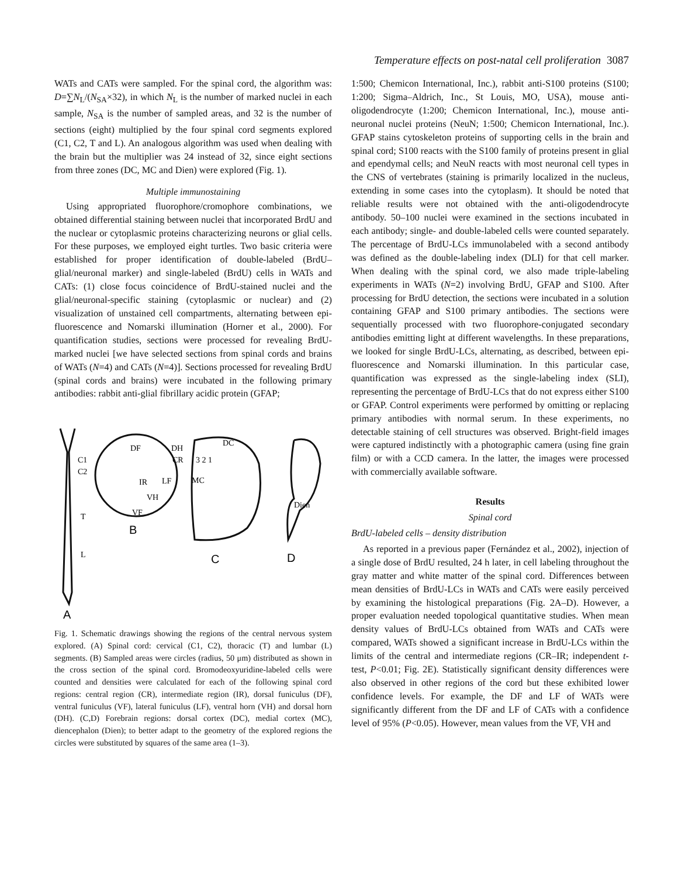Temperature effects on post-natal cell proliferation 3087
WATs and CATs were sampled. For the spinal cord, the algorithm was: D=∑N<sub>L</sub>/(N<sub>SA</sub>×32), in which N<sub>L</sub> is the number of marked nuclei in each sample, N<sub>SA</sub> is the number of sampled areas, and 32 is the number of sections (eight) multiplied by the four spinal cord segments explored (C1, C2, T and L). An analogous algorithm was used when dealing with the brain but the multiplier was 24 instead of 32, since eight sections from three zones (DC, MC and Dien) were explored (Fig. 1).
Multiple immunostaining
Using appropriated fluorophore/cromophore combinations, we obtained differential staining between nuclei that incorporated BrdU and the nuclear or cytoplasmic proteins characterizing neurons or glial cells. For these purposes, we employed eight turtles. Two basic criteria were established for proper identification of double-labeled (BrdU–glial/neuronal marker) and single-labeled (BrdU) cells in WATs and CATs: (1) close focus coincidence of BrdU-stained nuclei and the glial/neuronal-specific staining (cytoplasmic or nuclear) and (2) visualization of unstained cell compartments, alternating between epi-fluorescence and Nomarski illumination (Horner et al., 2000). For quantification studies, sections were processed for revealing BrdU-marked nuclei [we have selected sections from spinal cords and brains of WATs (N=4) and CATs (N=4)]. Sections processed for revealing BrdU (spinal cords and brains) were incubated in the following primary antibodies: rabbit anti-glial fibrillary acidic protein (GFAP;
C1
C2
T
L
DF
DH
CR
IR
LF
VH
VF
DC
3 2 1
MC
Dien
B
C
D
A
Fig. 1. Schematic drawings showing the regions of the central nervous system explored. (A) Spinal cord: cervical (C1, C2), thoracic (T) and lumbar (L) segments. (B) Sampled areas were circles (radius, 50 μm) distributed as shown in the cross section of the spinal cord. Bromodeoxyuridine-labeled cells were counted and densities were calculated for each of the following spinal cord regions: central region (CR), intermediate region (IR), dorsal funiculus (DF), ventral funiculus (VF), lateral funiculus (LF), ventral horn (VH) and dorsal horn (DH). (C,D) Forebrain regions: dorsal cortex (DC), medial cortex (MC), diencephalon (Dien); to better adapt to the geometry of the explored regions the circles were substituted by squares of the same area (1–3).
1:500; Chemicon International, Inc.), rabbit anti-S100 proteins (S100; 1:200; Sigma–Aldrich, Inc., St Louis, MO, USA), mouse anti-oligodendrocyte (1:200; Chemicon International, Inc.), mouse anti-neuronal nuclei proteins (NeuN; 1:500; Chemicon International, Inc.). GFAP stains cytoskeleton proteins of supporting cells in the brain and spinal cord; S100 reacts with the S100 family of proteins present in glial and ependymal cells; and NeuN reacts with most neuronal cell types in the CNS of vertebrates (staining is primarily localized in the nucleus, extending in some cases into the cytoplasm). It should be noted that reliable results were not obtained with the anti-oligodendrocyte antibody. 50–100 nuclei were examined in the sections incubated in each antibody; single- and double-labeled cells were counted separately. The percentage of BrdU-LCs immunolabeled with a second antibody was defined as the double-labeling index (DLI) for that cell marker. When dealing with the spinal cord, we also made triple-labeling experiments in WATs (N=2) involving BrdU, GFAP and S100. After processing for BrdU detection, the sections were incubated in a solution containing GFAP and S100 primary antibodies. The sections were sequentially processed with two fluorophore-conjugated secondary antibodies emitting light at different wavelengths. In these preparations, we looked for single BrdU-LCs, alternating, as described, between epi-fluorescence and Nomarski illumination. In this particular case, quantification was expressed as the single-labeling index (SLI), representing the percentage of BrdU-LCs that do not express either S100 or GFAP. Control experiments were performed by omitting or replacing primary antibodies with normal serum. In these experiments, no detectable staining of cell structures was observed. Bright-field images were captured indistinctly with a photographic camera (using fine grain film) or with a CCD camera. In the latter, the images were processed with commercially available software.
Results
Spinal cord
BrdU-labeled cells – density distribution
As reported in a previous paper (Fernández et al., 2002), injection of a single dose of BrdU resulted, 24 h later, in cell labeling throughout the gray matter and white matter of the spinal cord. Differences between mean densities of BrdU-LCs in WATs and CATs were easily perceived by examining the histological preparations (Fig. 2A–D). However, a proper evaluation needed topological quantitative studies. When mean density values of BrdU-LCs obtained from WATs and CATs were compared, WATs showed a significant increase in BrdU-LCs within the limits of the central and intermediate regions (CR–IR; independent t-test, P<0.01; Fig. 2E). Statistically significant density differences were also observed in other regions of the cord but these exhibited lower confidence levels. For example, the DF and LF of WATs were significantly different from the DF and LF of CATs with a confidence level of 95% (P<0.05). However, mean values from the VF, VH and